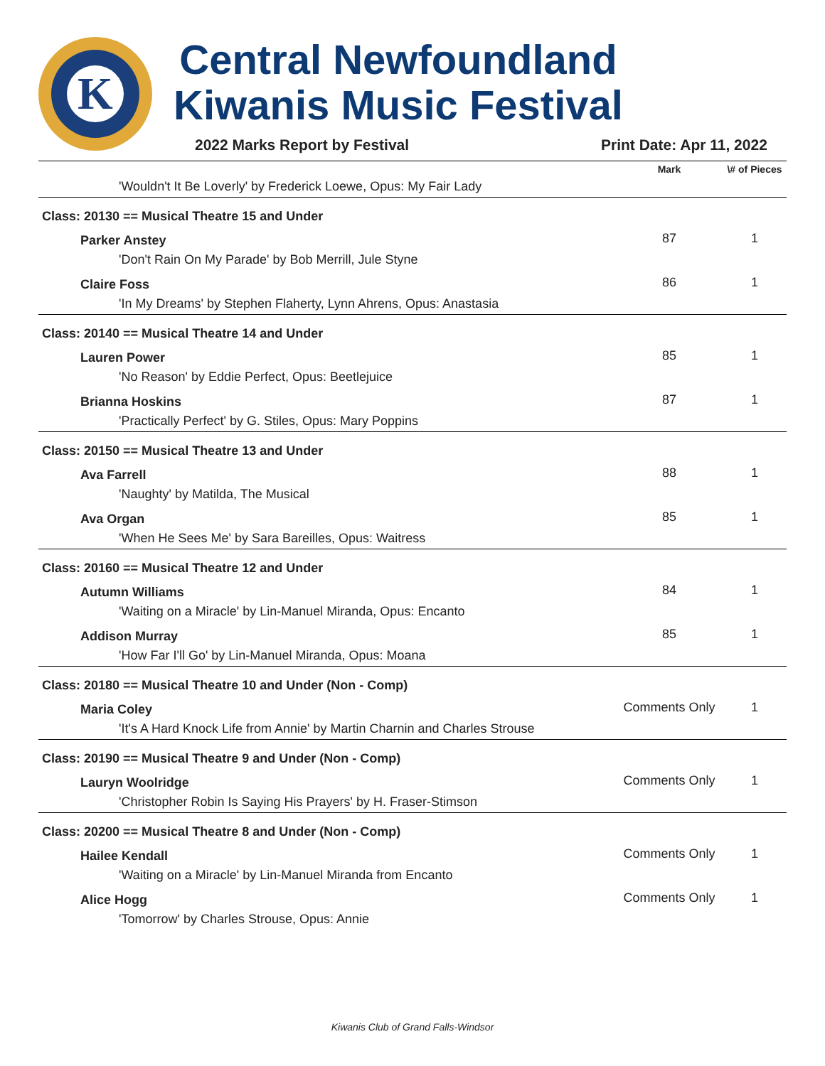K
Central Newfoundland Kiwanis Music Festival
2022 Marks Report by Festival Print Date: Apr 11, 2022
| | Mark | \# of Pieces |
| --- | --- | --- |
| 'Wouldn't It Be Loverly' by Frederick Loewe, Opus: My Fair Lady | | |
| Class: 20130 == Musical Theatre 15 and Under | | |
| Parker Anstey | 87 | 1 |
| 'Don't Rain On My Parade' by Bob Merrill, Jule Styne | | |
| Claire Foss | 86 | 1 |
| 'In My Dreams' by Stephen Flaherty, Lynn Ahrens, Opus: Anastasia | | |
| Class: 20140 == Musical Theatre 14 and Under | | |
| Lauren Power | 85 | 1 |
| 'No Reason' by Eddie Perfect, Opus: Beetlejuice | | |
| Brianna Hoskins | 87 | 1 |
| 'Practically Perfect' by G. Stiles, Opus: Mary Poppins | | |
| Class: 20150 == Musical Theatre 13 and Under | | |
| Ava Farrell | 88 | 1 |
| 'Naughty' by Matilda, The Musical | | |
| Ava Organ | 85 | 1 |
| 'When He Sees Me' by Sara Bareilles, Opus: Waitress | | |
| Class: 20160 == Musical Theatre 12 and Under | | |
| Autumn Williams | 84 | 1 |
| 'Waiting on a Miracle' by Lin-Manuel Miranda, Opus: Encanto | | |
| Addison Murray | 85 | 1 |
| 'How Far I'll Go' by Lin-Manuel Miranda, Opus: Moana | | |
| Class: 20180 == Musical Theatre 10 and Under (Non - Comp) | | |
| Maria Coley | Comments Only | 1 |
| 'It's A Hard Knock Life from Annie' by Martin Charnin and Charles Strouse | | |
| Class: 20190 == Musical Theatre 9 and Under (Non - Comp) | | |
| Lauryn Woolridge | Comments Only | 1 |
| 'Christopher Robin Is Saying His Prayers' by H. Fraser-Stimson | | |
| Class: 20200 == Musical Theatre 8 and Under (Non - Comp) | | |
| Hailee Kendall | Comments Only | 1 |
| 'Waiting on a Miracle' by Lin-Manuel Miranda from Encanto | | |
| Alice Hogg | Comments Only | 1 |
| 'Tomorrow' by Charles Strouse, Opus: Annie | | |
Kiwanis Club of Grand Falls-Windsor